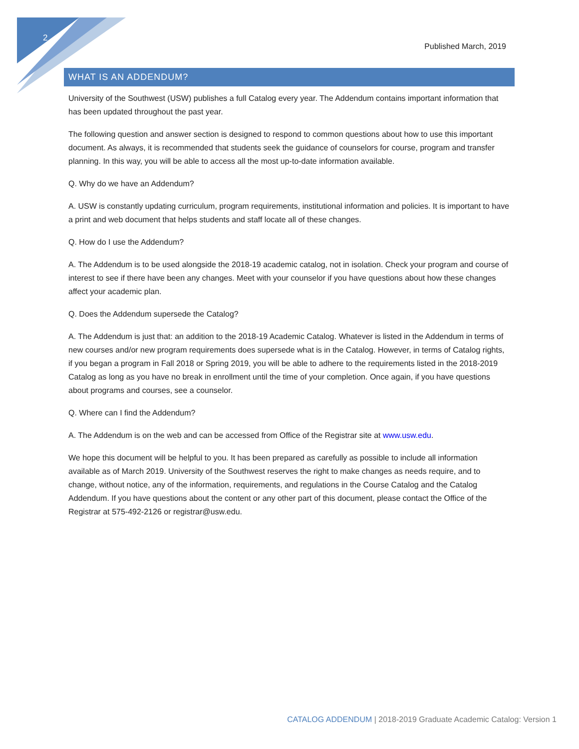2
Published March, 2019
WHAT IS AN ADDENDUM?
University of the Southwest (USW) publishes a full Catalog every year. The Addendum contains important information that has been updated throughout the past year.
The following question and answer section is designed to respond to common questions about how to use this important document. As always, it is recommended that students seek the guidance of counselors for course, program and transfer planning. In this way, you will be able to access all the most up-to-date information available.
Q. Why do we have an Addendum?
A. USW is constantly updating curriculum, program requirements, institutional information and policies. It is important to have a print and web document that helps students and staff locate all of these changes.
Q. How do I use the Addendum?
A. The Addendum is to be used alongside the 2018-19 academic catalog, not in isolation. Check your program and course of interest to see if there have been any changes. Meet with your counselor if you have questions about how these changes affect your academic plan.
Q. Does the Addendum supersede the Catalog?
A. The Addendum is just that: an addition to the 2018-19 Academic Catalog. Whatever is listed in the Addendum in terms of new courses and/or new program requirements does supersede what is in the Catalog. However, in terms of Catalog rights, if you began a program in Fall 2018 or Spring 2019, you will be able to adhere to the requirements listed in the 2018-2019 Catalog as long as you have no break in enrollment until the time of your completion. Once again, if you have questions about programs and courses, see a counselor.
Q. Where can I find the Addendum?
A. The Addendum is on the web and can be accessed from Office of the Registrar site at www.usw.edu.
We hope this document will be helpful to you. It has been prepared as carefully as possible to include all information available as of March 2019. University of the Southwest reserves the right to make changes as needs require, and to change, without notice, any of the information, requirements, and regulations in the Course Catalog and the Catalog Addendum. If you have questions about the content or any other part of this document, please contact the Office of the Registrar at 575-492-2126 or registrar@usw.edu.
CATALOG ADDENDUM | 2018-2019 Graduate Academic Catalog: Version 1